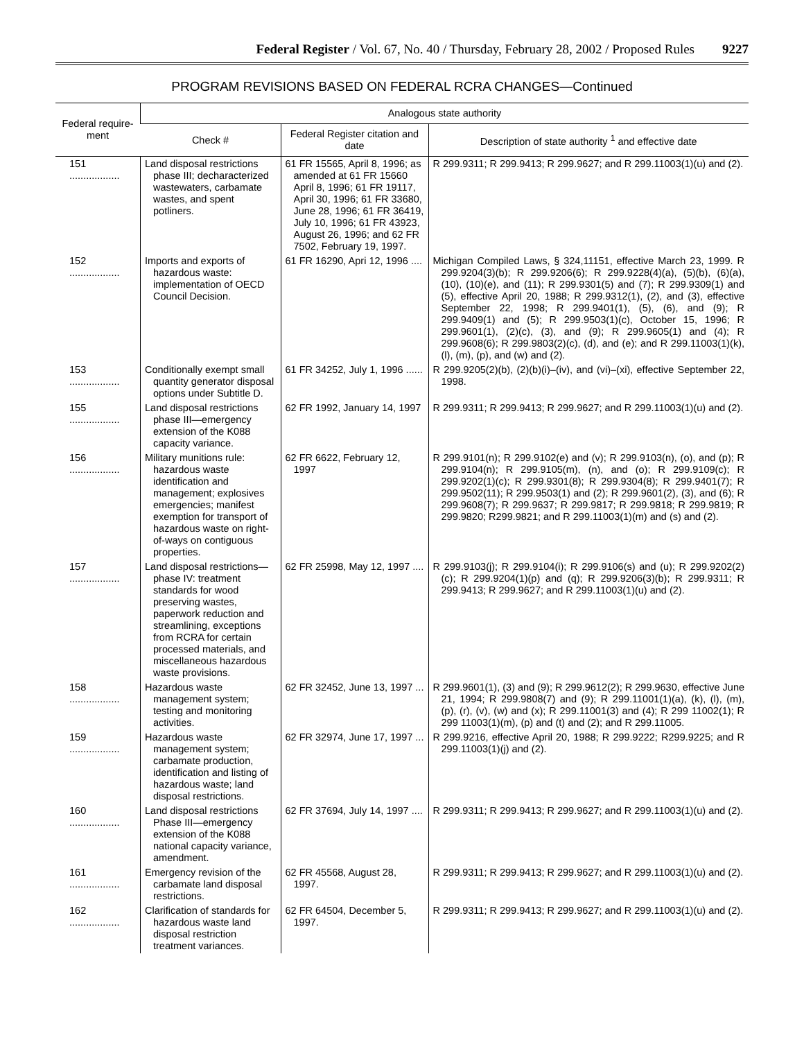Federal Register / Vol. 67, No. 40 / Thursday, February 28, 2002 / Proposed Rules 9227
PROGRAM REVISIONS BASED ON FEDERAL RCRA CHANGES—Continued
| Federal require-ment | Analogous state authority | | |
| --- | --- | --- | --- |
| | Check # | Federal Register citation and date | Description of state authority <sup>1</sup> and effective date |
| 151 .................. | Land disposal restrictions phase III; decharacterized wastewaters, carbamate wastes, and spent potliners. | 61 FR 15565, April 8, 1996; as amended at 61 FR 15660 April 8, 1996; 61 FR 19117, April 30, 1996; 61 FR 33680, June 28, 1996; 61 FR 36419, July 10, 1996; 61 FR 43923, August 26, 1996; and 62 FR 7502, February 19, 1997. | R 299.9311; R 299.9413; R 299.9627; and R 299.11003(1)(u) and (2). |
| 152 .................. | Imports and exports of hazardous waste: implementation of OECD Council Decision. | 61 FR 16290, Apri 12, 1996 .... | Michigan Compiled Laws, § 324,11151, effective March 23, 1999. R 299.9204(3)(b); R 299.9206(6); R 299.9228(4)(a), (5)(b), (6)(a), (10), (10)(e), and (11); R 299.9301(5) and (7); R 299.9309(1) and (5), effective April 20, 1988; R 299.9312(1), (2), and (3), effective September 22, 1998; R 299.9401(1), (5), (6), and (9); R 299.9409(1) and (5); R 299.9503(1)(c), October 15, 1996; R 299.9601(1), (2)(c), (3), and (9); R 299.9605(1) and (4); R 299.9608(6); R 299.9803(2)(c), (d), and (e); and R 299.11003(1)(k), (l), (m), (p), and (w) and (2). |
| 153 .................. | Conditionally exempt small quantity generator disposal options under Subtitle D. | 61 FR 34252, July 1, 1996 ...... | R 299.9205(2)(b), (2)(b)(i)–(iv), and (vi)–(xi), effective September 22, 1998. |
| 155 .................. | Land disposal restrictions phase III—emergency extension of the K088 capacity variance. | 62 FR 1992, January 14, 1997 | R 299.9311; R 299.9413; R 299.9627; and R 299.11003(1)(u) and (2). |
| 156 .................. | Military munitions rule: hazardous waste identification and management; explosives emergencies; manifest exemption for transport of hazardous waste on right-of-ways on contiguous properties. | 62 FR 6622, February 12, 1997 | R 299.9101(n); R 299.9102(e) and (v); R 299.9103(n), (o), and (p); R 299.9104(n); R 299.9105(m), (n), and (o); R 299.9109(c); R 299.9202(1)(c); R 299.9301(8); R 299.9304(8); R 299.9401(7); R 299.9502(11); R 299.9503(1) and (2); R 299.9601(2), (3), and (6); R 299.9608(7); R 299.9637; R 299.9817; R 299.9818; R 299.9819; R 299.9820; R299.9821; and R 299.11003(1)(m) and (s) and (2). |
| 157 .................. | Land disposal restrictions—phase IV: treatment standards for wood preserving wastes, paperwork reduction and streamlining, exceptions from RCRA for certain processed materials, and miscellaneous hazardous waste provisions. | 62 FR 25998, May 12, 1997 .... | R 299.9103(j); R 299.9104(i); R 299.9106(s) and (u); R 299.9202(2)(c); R 299.9204(1)(p) and (q); R 299.9206(3)(b); R 299.9311; R 299.9413; R 299.9627; and R 299.11003(1)(u) and (2). |
| 158 .................. | Hazardous waste management system; testing and monitoring activities. | 62 FR 32452, June 13, 1997 ... | R 299.9601(1), (3) and (9); R 299.9612(2); R 299.9630, effective June 21, 1994; R 299.9808(7) and (9); R 299.11001(1)(a), (k), (l), (m), (p), (r), (v), (w) and (x); R 299.11001(3) and (4); R 299 11002(1); R 299 11003(1)(m), (p) and (t) and (2); and R 299.11005. |
| 159 .................. | Hazardous waste management system; carbamate production, identification and listing of hazardous waste; land disposal restrictions. | 62 FR 32974, June 17, 1997 ... | R 299.9216, effective April 20, 1988; R 299.9222; R299.9225; and R 299.11003(1)(j) and (2). |
| 160 .................. | Land disposal restrictions Phase III—emergency extension of the K088 national capacity variance, amendment. | 62 FR 37694, July 14, 1997 .... | R 299.9311; R 299.9413; R 299.9627; and R 299.11003(1)(u) and (2). |
| 161 .................. | Emergency revision of the carbamate land disposal restrictions. | 62 FR 45568, August 28, 1997. | R 299.9311; R 299.9413; R 299.9627; and R 299.11003(1)(u) and (2). |
| 162 .................. | Clarification of standards for hazardous waste land disposal restriction treatment variances. | 62 FR 64504, December 5, 1997. | R 299.9311; R 299.9413; R 299.9627; and R 299.11003(1)(u) and (2). |